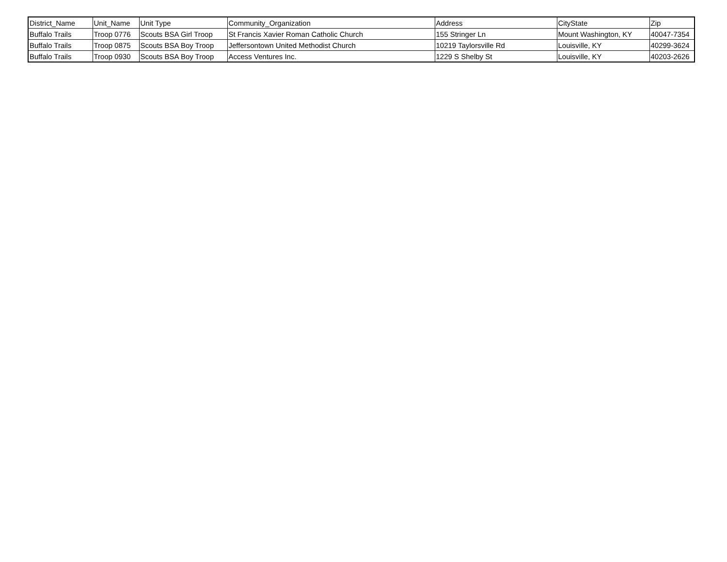| District_Name | Unit_Name | Unit Type | Community_Organization | Address | CityState | Zip |
| --- | --- | --- | --- | --- | --- | --- |
| Buffalo Trails | Troop 0776 | Scouts BSA Girl Troop | St Francis Xavier Roman Catholic Church | 155 Stringer Ln | Mount Washington, KY | 40047-7354 |
| Buffalo Trails | Troop 0875 | Scouts BSA Boy Troop | Jeffersontown United Methodist Church | 10219 Taylorsville Rd | Louisville, KY | 40299-3624 |
| Buffalo Trails | Troop 0930 | Scouts BSA Boy Troop | Access Ventures Inc. | 1229 S Shelby St | Louisville, KY | 40203-2626 |